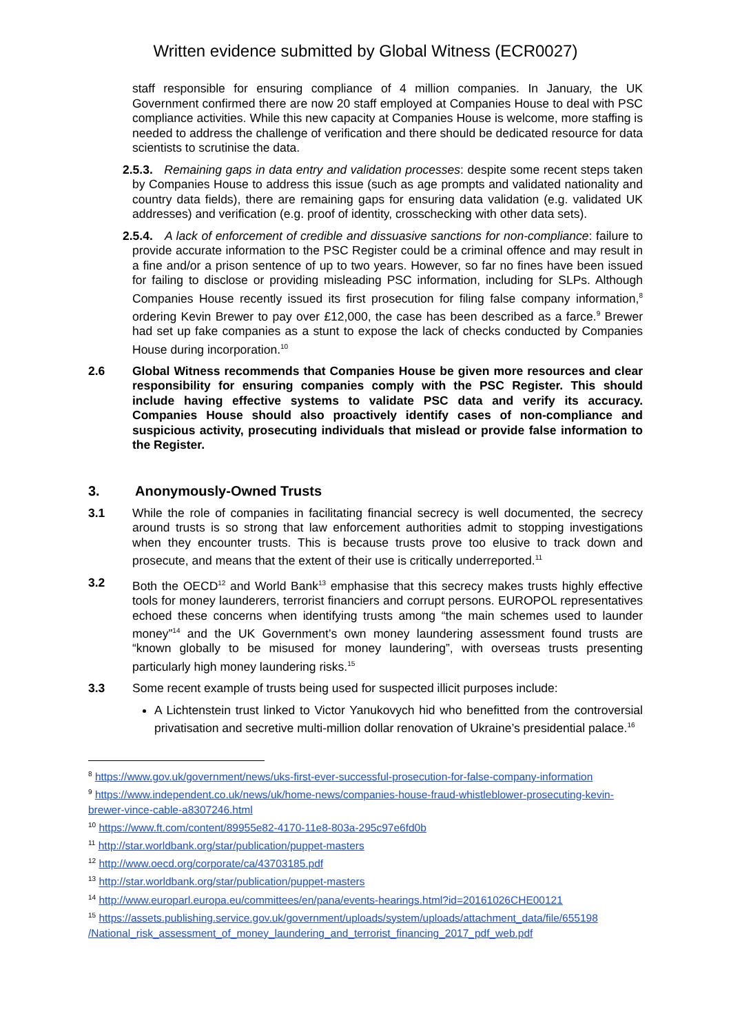Written evidence submitted by Global Witness (ECR0027)
staff responsible for ensuring compliance of 4 million companies. In January, the UK Government confirmed there are now 20 staff employed at Companies House to deal with PSC compliance activities. While this new capacity at Companies House is welcome, more staffing is needed to address the challenge of verification and there should be dedicated resource for data scientists to scrutinise the data.
2.5.3. Remaining gaps in data entry and validation processes: despite some recent steps taken by Companies House to address this issue (such as age prompts and validated nationality and country data fields), there are remaining gaps for ensuring data validation (e.g. validated UK addresses) and verification (e.g. proof of identity, crosschecking with other data sets).
2.5.4. A lack of enforcement of credible and dissuasive sanctions for non-compliance: failure to provide accurate information to the PSC Register could be a criminal offence and may result in a fine and/or a prison sentence of up to two years. However, so far no fines have been issued for failing to disclose or providing misleading PSC information, including for SLPs. Although Companies House recently issued its first prosecution for filing false company information,<sup>8</sup> ordering Kevin Brewer to pay over £12,000, the case has been described as a farce.<sup>9</sup> Brewer had set up fake companies as a stunt to expose the lack of checks conducted by Companies House during incorporation.<sup>10</sup>
2.6
Global Witness recommends that Companies House be given more resources and clear responsibility for ensuring companies comply with the PSC Register. This should include having effective systems to validate PSC data and verify its accuracy. Companies House should also proactively identify cases of non-compliance and suspicious activity, prosecuting individuals that mislead or provide false information to the Register.
3. Anonymously-Owned Trusts
3.1
While the role of companies in facilitating financial secrecy is well documented, the secrecy around trusts is so strong that law enforcement authorities admit to stopping investigations when they encounter trusts. This is because trusts prove too elusive to track down and prosecute, and means that the extent of their use is critically underreported.<sup>11</sup>
3.2
Both the OECD<sup>12</sup> and World Bank<sup>13</sup> emphasise that this secrecy makes trusts highly effective tools for money launderers, terrorist financiers and corrupt persons. EUROPOL representatives echoed these concerns when identifying trusts among “the main schemes used to launder money”<sup>14</sup> and the UK Government’s own money laundering assessment found trusts are “known globally to be misused for money laundering”, with overseas trusts presenting particularly high money laundering risks.<sup>15</sup>
3.3
Some recent example of trusts being used for suspected illicit purposes include:
A Lichtenstein trust linked to Victor Yanukovych hid who benefitted from the controversial privatisation and secretive multi-million dollar renovation of Ukraine’s presidential palace.<sup>16</sup>
<sup>8</sup> https://www.gov.uk/government/news/uks-first-ever-successful-prosecution-for-false-company-information
<sup>9</sup> https://www.independent.co.uk/news/uk/home-news/companies-house-fraud-whistleblower-prosecuting-kevin-brewer-vince-cable-a8307246.html
<sup>10</sup> https://www.ft.com/content/89955e82-4170-11e8-803a-295c97e6fd0b
<sup>11</sup> http://star.worldbank.org/star/publication/puppet-masters
<sup>12</sup> http://www.oecd.org/corporate/ca/43703185.pdf
<sup>13</sup> http://star.worldbank.org/star/publication/puppet-masters
<sup>14</sup> http://www.europarl.europa.eu/committees/en/pana/events-hearings.html?id=20161026CHE00121
<sup>15</sup> https://assets.publishing.service.gov.uk/government/uploads/system/uploads/attachment_data/file/655198 /National_risk_assessment_of_money_laundering_and_terrorist_financing_2017_pdf_web.pdf